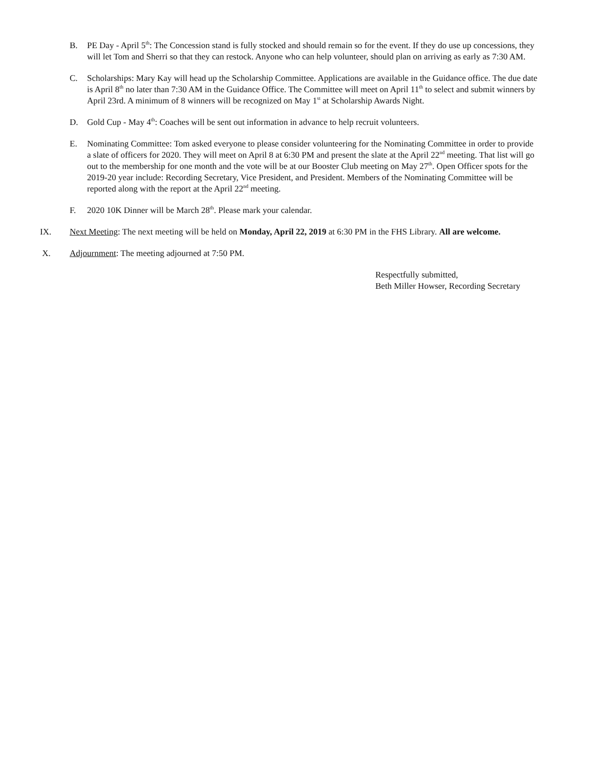B. PE Day - April 5<sup>th</sup>: The Concession stand is fully stocked and should remain so for the event. If they do use up concessions, they will let Tom and Sherri so that they can restock. Anyone who can help volunteer, should plan on arriving as early as 7:30 AM.
C. Scholarships: Mary Kay will head up the Scholarship Committee. Applications are available in the Guidance office. The due date is April 8<sup>th</sup> no later than 7:30 AM in the Guidance Office. The Committee will meet on April 11<sup>th</sup> to select and submit winners by April 23rd. A minimum of 8 winners will be recognized on May 1<sup>st</sup> at Scholarship Awards Night.
D. Gold Cup - May 4<sup>th</sup>: Coaches will be sent out information in advance to help recruit volunteers.
E. Nominating Committee: Tom asked everyone to please consider volunteering for the Nominating Committee in order to provide a slate of officers for 2020. They will meet on April 8 at 6:30 PM and present the slate at the April 22<sup>nd</sup> meeting. That list will go out to the membership for one month and the vote will be at our Booster Club meeting on May 27<sup>th</sup>. Open Officer spots for the 2019-20 year include: Recording Secretary, Vice President, and President. Members of the Nominating Committee will be reported along with the report at the April 22<sup>nd</sup> meeting.
F. 2020 10K Dinner will be March 28<sup>th</sup>. Please mark your calendar.
IX. Next Meeting: The next meeting will be held on Monday, April 22, 2019 at 6:30 PM in the FHS Library. All are welcome.
X. Adjournment: The meeting adjourned at 7:50 PM.
Respectfully submitted,
Beth Miller Howser, Recording Secretary